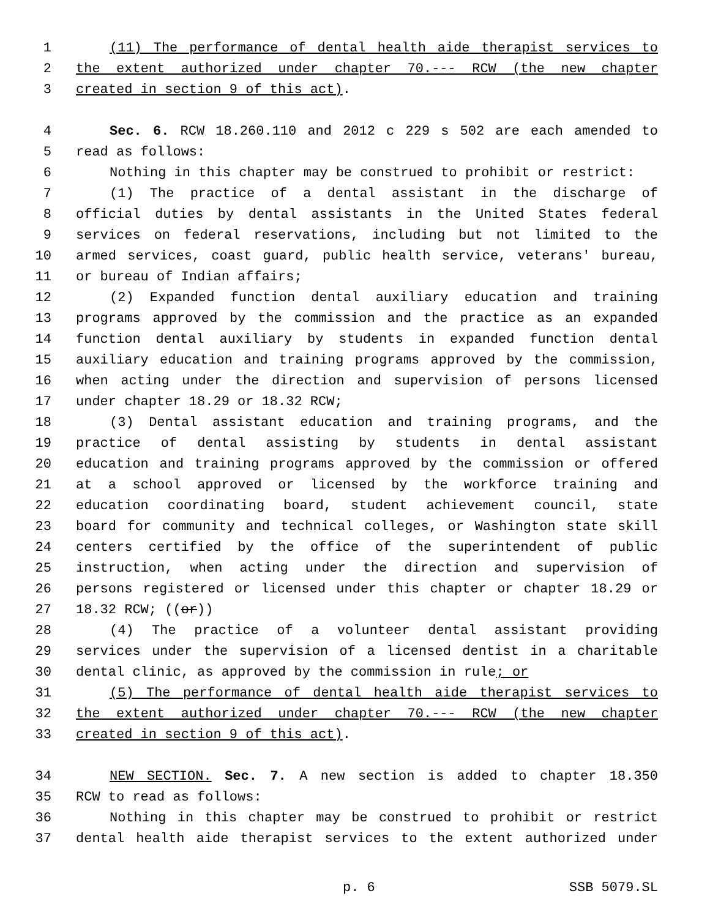1 (11) The performance of dental health aide therapist services to
2 the extent authorized under chapter 70.--- RCW (the new chapter
3 created in section 9 of this act).
4 Sec. 6. RCW 18.260.110 and 2012 c 229 s 502 are each amended to
5 read as follows:
6 Nothing in this chapter may be construed to prohibit or restrict:
7 (1) The practice of a dental assistant in the discharge of
8 official duties by dental assistants in the United States federal
9 services on federal reservations, including but not limited to the
10 armed services, coast guard, public health service, veterans' bureau,
11 or bureau of Indian affairs;
12 (2) Expanded function dental auxiliary education and training
13 programs approved by the commission and the practice as an expanded
14 function dental auxiliary by students in expanded function dental
15 auxiliary education and training programs approved by the commission,
16 when acting under the direction and supervision of persons licensed
17 under chapter 18.29 or 18.32 RCW;
18 (3) Dental assistant education and training programs, and the
19 practice of dental assisting by students in dental assistant
20 education and training programs approved by the commission or offered
21 at a school approved or licensed by the workforce training and
22 education coordinating board, student achievement council, state
23 board for community and technical colleges, or Washington state skill
24 centers certified by the office of the superintendent of public
25 instruction, when acting under the direction and supervision of
26 persons registered or licensed under this chapter or chapter 18.29 or
27 18.32 RCW; ((or))
28 (4) The practice of a volunteer dental assistant providing
29 services under the supervision of a licensed dentist in a charitable
30 dental clinic, as approved by the commission in rule; or
31 (5) The performance of dental health aide therapist services to
32 the extent authorized under chapter 70.--- RCW (the new chapter
33 created in section 9 of this act).
34 NEW SECTION. Sec. 7. A new section is added to chapter 18.350
35 RCW to read as follows:
36 Nothing in this chapter may be construed to prohibit or restrict
37 dental health aide therapist services to the extent authorized under
p. 6 SSB 5079.SL